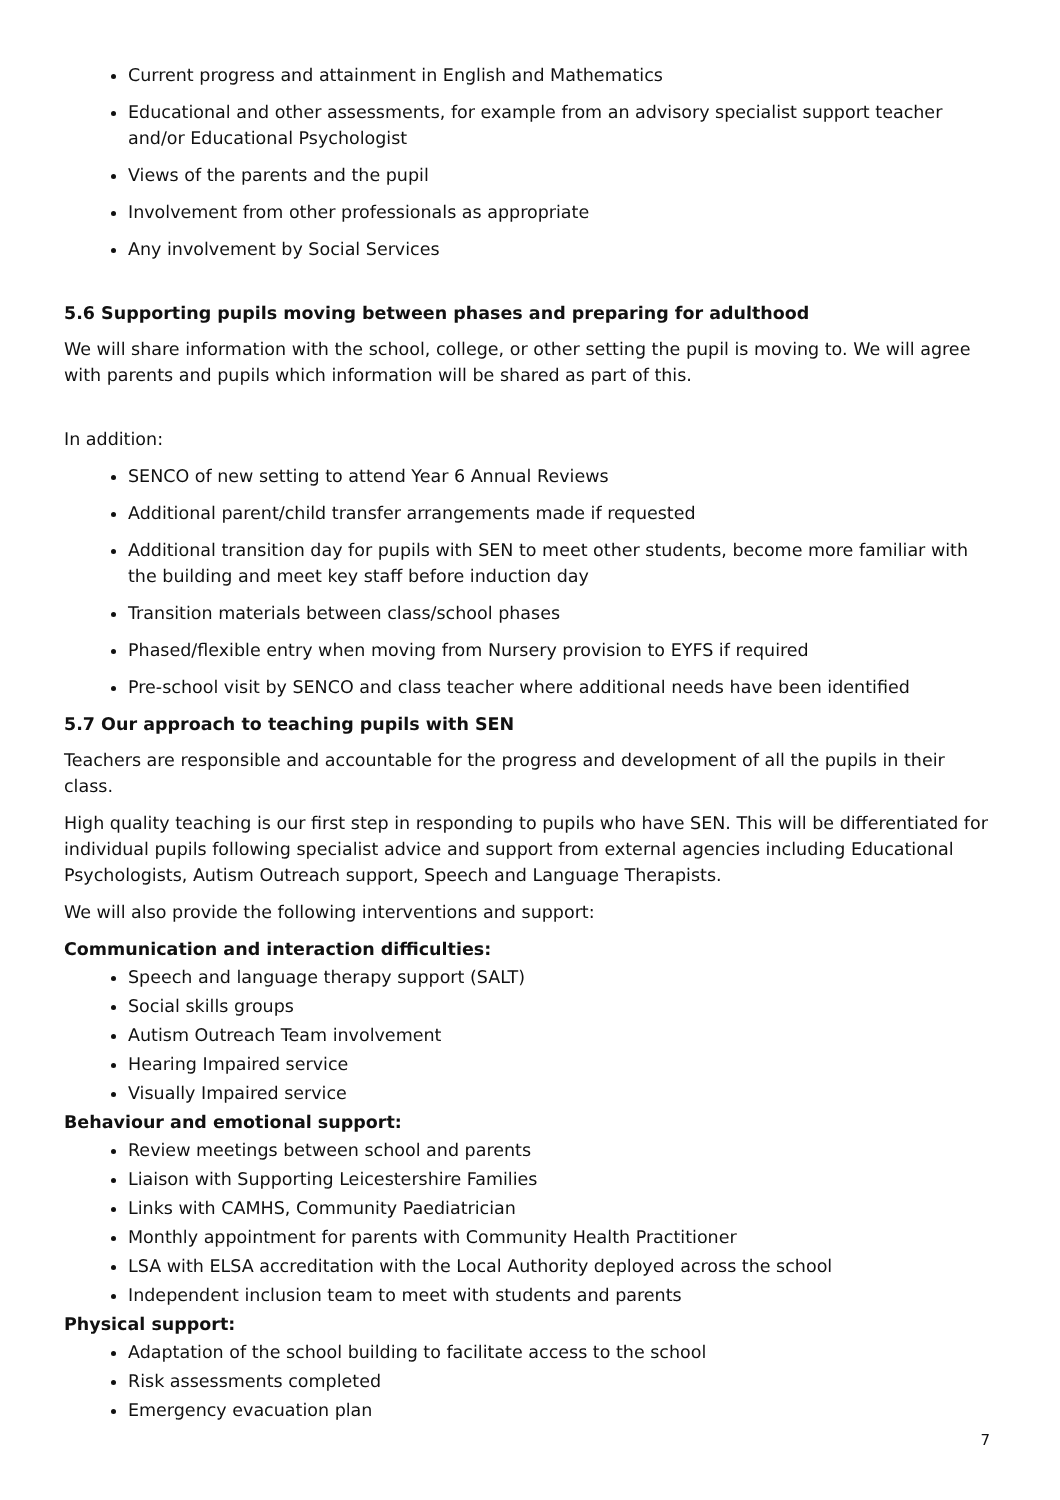Current progress and attainment in English and Mathematics
Educational and other assessments, for example from an advisory specialist support teacher and/or Educational Psychologist
Views of the parents and the pupil
Involvement from other professionals as appropriate
Any involvement by Social Services
5.6 Supporting pupils moving between phases and preparing for adulthood
We will share information with the school, college, or other setting the pupil is moving to. We will agree with parents and pupils which information will be shared as part of this.
In addition:
SENCO of new setting to attend Year 6 Annual Reviews
Additional parent/child transfer arrangements made if requested
Additional transition day for pupils with SEN to meet other students, become more familiar with the building and meet key staff before induction day
Transition materials between class/school phases
Phased/flexible entry when moving from Nursery provision to EYFS if required
Pre-school visit by SENCO and class teacher where additional needs have been identified
5.7 Our approach to teaching pupils with SEN
Teachers are responsible and accountable for the progress and development of all the pupils in their class.
High quality teaching is our first step in responding to pupils who have SEN. This will be differentiated for individual pupils following specialist advice and support from external agencies including Educational Psychologists, Autism Outreach support, Speech and Language Therapists.
We will also provide the following interventions and support:
Communication and interaction difficulties:
Speech and language therapy support (SALT)
Social skills groups
Autism Outreach Team involvement
Hearing Impaired service
Visually Impaired service
Behaviour and emotional support:
Review meetings between school and parents
Liaison with Supporting Leicestershire Families
Links with CAMHS, Community Paediatrician
Monthly appointment for parents with Community Health Practitioner
LSA with ELSA accreditation with the Local Authority deployed across the school
Independent inclusion team to meet with students and parents
Physical support:
Adaptation of the school building to facilitate access to the school
Risk assessments completed
Emergency evacuation plan
7